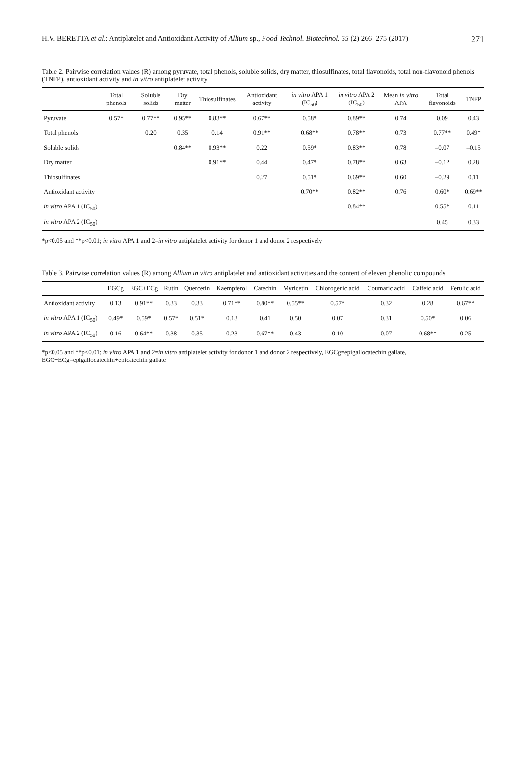H.V. BERETTA et al.: Antiplatelet and Antioxidant Activity of Allium sp., Food Technol. Biotechnol. 55 (2) 266–275 (2017) 271
Table 2. Pairwise correlation values (R) among pyruvate, total phenols, soluble solids, dry matter, thiosulfinates, total flavonoids, total non-flavonoid phenols (TNFP), antioxidant activity and in vitro antiplatelet activity
| | Total phenols | Soluble solids | Dry matter | Thiosulfinates | Antioxidant activity | in vitro APA 1 (IC<sub>50</sub>) | in vitro APA 2 (IC<sub>50</sub>) | Mean in vitro APA | Total flavonoids | TNFP |
| --- | --- | --- | --- | --- | --- | --- | --- | --- | --- | --- |
| Pyruvate | 0.57* | 0.77** | 0.95** | 0.83** | 0.67** | 0.58* | 0.89** | 0.74 | 0.09 | 0.43 |
| Total phenols | | 0.20 | 0.35 | 0.14 | 0.91** | 0.68** | 0.78** | 0.73 | 0.77** | 0.49* |
| Soluble solids | | | 0.84** | 0.93** | 0.22 | 0.59* | 0.83** | 0.78 | –0.07 | –0.15 |
| Dry matter | | | | 0.91** | 0.44 | 0.47* | 0.78** | 0.63 | –0.12 | 0.28 |
| Thiosulfinates | | | | | 0.27 | 0.51* | 0.69** | 0.60 | –0.29 | 0.11 |
| Antioxidant activity | | | | | | 0.70** | 0.82** | 0.76 | 0.60* | 0.69** |
| in vitro APA 1 (IC<sub>50</sub>) | | | | | | | 0.84** | | 0.55* | 0.11 |
| in vitro APA 2 (IC<sub>50</sub>) | | | | | | | | | 0.45 | 0.33 |
*p<0.05 and **p<0.01; in vitro APA 1 and 2=in vitro antiplatelet activity for donor 1 and donor 2 respectively
Table 3. Pairwise correlation values (R) among Allium in vitro antiplatelet and antioxidant activities and the content of eleven phenolic compounds
| | EGCg | EGC+ECg | Rutin | Quercetin | Kaempferol | Catechin | Myricetin | Chlorogenic acid | Coumaric acid | Caffeic acid | Ferulic acid |
| --- | --- | --- | --- | --- | --- | --- | --- | --- | --- | --- | --- |
| Antioxidant activity | 0.13 | 0.91** | 0.33 | 0.33 | 0.71** | 0.80** | 0.55** | 0.57* | 0.32 | 0.28 | 0.67** |
| in vitro APA 1 (IC<sub>50</sub>) | 0.49* | 0.59* | 0.57* | 0.51* | 0.13 | 0.41 | 0.50 | 0.07 | 0.31 | 0.50* | 0.06 |
| in vitro APA 2 (IC<sub>50</sub>) | 0.16 | 0.64** | 0.38 | 0.35 | 0.23 | 0.67** | 0.43 | 0.10 | 0.07 | 0.68** | 0.25 |
*p<0.05 and **p<0.01; in vitro APA 1 and 2=in vitro antiplatelet activity for donor 1 and donor 2 respectively, EGCg=epigallocatechin gallate, EGC+ECg=epigallocatechin+epicatechin gallate